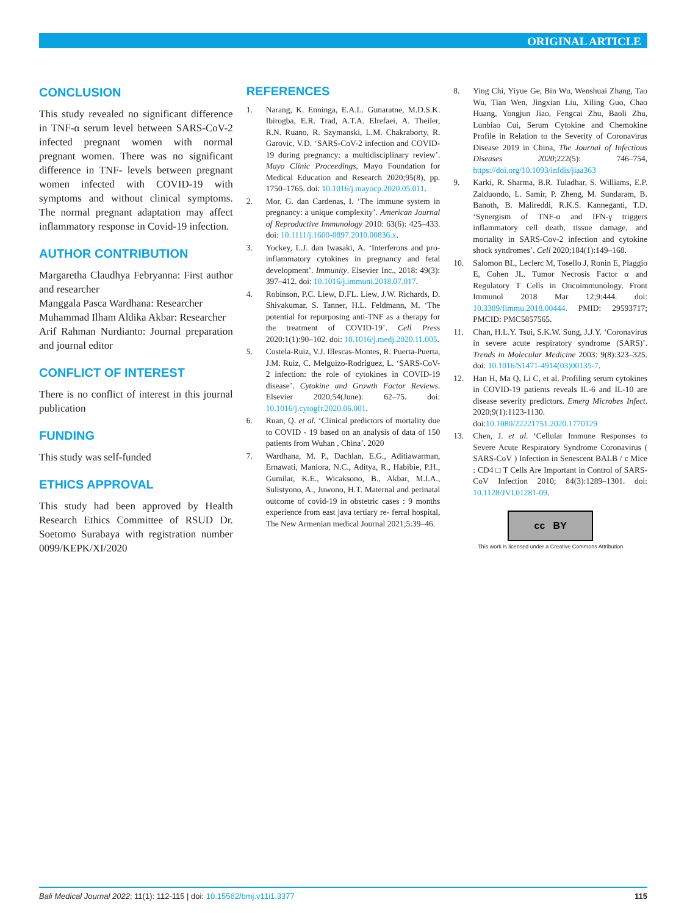ORIGINAL ARTICLE
CONCLUSION
This study revealed no significant difference in TNF-α serum level between SARS-CoV-2 infected pregnant women with normal pregnant women. There was no significant difference in TNF- levels between pregnant women infected with COVID-19 with symptoms and without clinical symptoms. The normal pregnant adaptation may affect inflammatory response in Covid-19 infection.
AUTHOR CONTRIBUTION
Margaretha Claudhya Febryanna: First author and researcher
Manggala Pasca Wardhana: Researcher
Muhammad Ilham Aldika Akbar: Researcher
Arif Rahman Nurdianto: Journal preparation and journal editor
CONFLICT OF INTEREST
There is no conflict of interest in this journal publication
FUNDING
This study was self-funded
ETHICS APPROVAL
This study had been approved by Health Research Ethics Committee of RSUD Dr. Soetomo Surabaya with registration number 0099/KEPK/XI/2020
REFERENCES
1. Narang, K. Enninga, E.A.L. Gunaratne, M.D.S.K. Ibirogba, E.R. Trad, A.T.A. Elrefaei, A. Theiler, R.N. Ruano, R. Szymanski, L.M. Chakraborty, R. Garovic, V.D. ‘SARS-CoV-2 infection and COVID-19 during pregnancy: a multidisciplinary review’. Mayo Clinic Proceedings, Mayo Foundation for Medical Education and Research 2020;95(8), pp. 1750–1765. doi: 10.1016/j.mayocp.2020.05.011.
2. Mor, G. dan Cardenas, I. ‘The immune system in pregnancy: a unique complexity’. American Journal of Reproductive Immunology 2010: 63(6): 425–433. doi: 10.1111/j.1600-0897.2010.00836.x.
3. Yockey, L.J. dan Iwasaki, A. ‘Interferons and pro-inflammatory cytokines in pregnancy and fetal development’. Immunity. Elsevier Inc., 2018: 49(3): 397–412. doi: 10.1016/j.immuni.2018.07.017.
4. Robinson, P.C. Liew, D.FL. Liew, J.W. Richards, D. Shivakumar, S. Tanner, H.L. Feldmann, M. ‘The potential for repurposing anti-TNF as a therapy for the treatment of COVID-19’. Cell Press 2020:1(1):90–102. doi: 10.1016/j.medj.2020.11.005.
5. Costela-Ruiz, V.J. Illescas-Montes, R. Puerta-Puerta, J.M. Ruiz, C. Melguizo-Rodríguez, L. ‘SARS-CoV-2 infection: the role of cytokines in COVID-19 disease’. Cytokine and Growth Factor Reviews. Elsevier 2020;54(June): 62–75. doi: 10.1016/j.cytogfr.2020.06.001.
6. Ruan, Q. et al. ‘Clinical predictors of mortality due to COVID - 19 based on an analysis of data of 150 patients from Wuhan , China’. 2020
7. Wardhana, M. P., Dachlan, E.G., Aditiawarman, Ernawati, Maniora, N.C., Aditya, R., Habibie, P.H., Gumilar, K.E., Wicaksono, B., Akbar, M.I.A., Sulistyono, A., Juwono, H.T. Maternal and perinatal outcome of covid-19 in obstetric cases : 9 months experience from east java tertiary re- ferral hospital, The New Armenian medical Journal 2021;5:39–46.
8. Ying Chi, Yiyue Ge, Bin Wu, Wenshuai Zhang, Tao Wu, Tian Wen, Jingxian Liu, Xiling Guo, Chao Huang, Yongjun Jiao, Fengcai Zhu, Baoli Zhu, Lunbiao Cui, Serum Cytokine and Chemokine Profile in Relation to the Severity of Coronavirus Disease 2019 in China, The Journal of Infectious Diseases 2020;222(5): 746–754, https://doi.org/10.1093/infdis/jiaa363
9. Karki, R. Sharma, B.R. Tuladhar, S. Williams, E.P. Zalduondo, L. Samir, P. Zheng, M. Sundaram, B. Banoth, B. Malireddi, R.K.S. Kanneganti, T.D. ‘Synergism of TNF-α and IFN-γ triggers inflammatory cell death, tissue damage, and mortality in SARS-Cov-2 infection and cytokine shock syndromes’. Cell 2020;184(1):149–168.
10. Salomon BL, Leclerc M, Tosello J, Ronin E, Piaggio E, Cohen JL. Tumor Necrosis Factor α and Regulatory T Cells in Oncoimmunology. Front Immunol 2018 Mar 12;9:444. doi: 10.3389/fimmu.2018.00444. PMID: 29593717; PMCID: PMC5857565.
11. Chan, H.L.Y. Tsui, S.K.W. Sung, J.J.Y. ‘Coronavirus in severe acute respiratory syndrome (SARS)’. Trends in Molecular Medicine 2003: 9(8):323–325. doi: 10.1016/S1471-4914(03)00135-7.
12. Han H, Ma Q, Li C, et al. Profiling serum cytokines in COVID-19 patients reveals IL-6 and IL-10 are disease severity predictors. Emerg Microbes Infect. 2020;9(1):1123-1130. doi:10.1080/22221751.2020.1770129
13. Chen, J. et al. ‘Cellular Immune Responses to Severe Acute Respiratory Syndrome Coronavirus ( SARS-CoV ) Infection in Senescent BALB / c Mice : CD4 □ T Cells Are Important in Control of SARS-CoV Infection 2010; 84(3):1289–1301. doi: 10.1128/JVI.01281-09.
cc BY
This work is licensed under a Creative Commons Attribution
Bali Medical Journal 2022; 11(1): 112-115 | doi: 10.15562/bmj.v11i1.3377 115